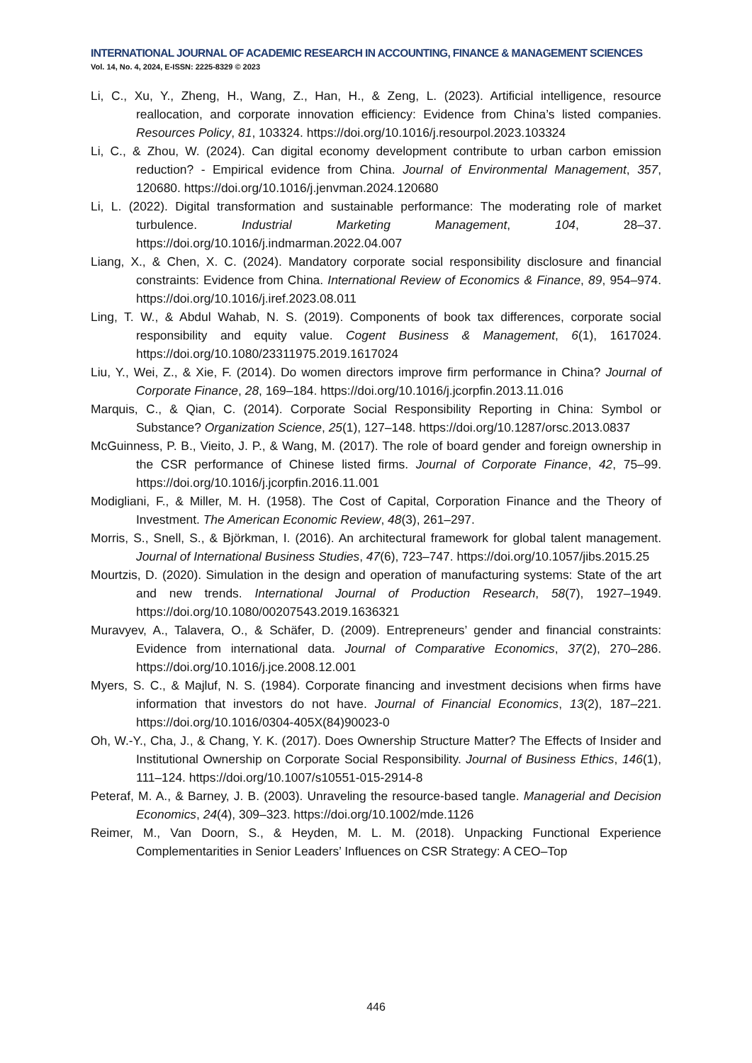INTERNATIONAL JOURNAL OF ACADEMIC RESEARCH IN ACCOUNTING, FINANCE & MANAGEMENT SCIENCES
Vol. 14, No. 4, 2024, E-ISSN: 2225-8329 © 2023
Li, C., Xu, Y., Zheng, H., Wang, Z., Han, H., & Zeng, L. (2023). Artificial intelligence, resource reallocation, and corporate innovation efficiency: Evidence from China’s listed companies. Resources Policy, 81, 103324. https://doi.org/10.1016/j.resourpol.2023.103324
Li, C., & Zhou, W. (2024). Can digital economy development contribute to urban carbon emission reduction? - Empirical evidence from China. Journal of Environmental Management, 357, 120680. https://doi.org/10.1016/j.jenvman.2024.120680
Li, L. (2022). Digital transformation and sustainable performance: The moderating role of market turbulence. Industrial Marketing Management, 104, 28–37. https://doi.org/10.1016/j.indmarman.2022.04.007
Liang, X., & Chen, X. C. (2024). Mandatory corporate social responsibility disclosure and financial constraints: Evidence from China. International Review of Economics & Finance, 89, 954–974. https://doi.org/10.1016/j.iref.2023.08.011
Ling, T. W., & Abdul Wahab, N. S. (2019). Components of book tax differences, corporate social responsibility and equity value. Cogent Business & Management, 6(1), 1617024. https://doi.org/10.1080/23311975.2019.1617024
Liu, Y., Wei, Z., & Xie, F. (2014). Do women directors improve firm performance in China? Journal of Corporate Finance, 28, 169–184. https://doi.org/10.1016/j.jcorpfin.2013.11.016
Marquis, C., & Qian, C. (2014). Corporate Social Responsibility Reporting in China: Symbol or Substance? Organization Science, 25(1), 127–148. https://doi.org/10.1287/orsc.2013.0837
McGuinness, P. B., Vieito, J. P., & Wang, M. (2017). The role of board gender and foreign ownership in the CSR performance of Chinese listed firms. Journal of Corporate Finance, 42, 75–99. https://doi.org/10.1016/j.jcorpfin.2016.11.001
Modigliani, F., & Miller, M. H. (1958). The Cost of Capital, Corporation Finance and the Theory of Investment. The American Economic Review, 48(3), 261–297.
Morris, S., Snell, S., & Björkman, I. (2016). An architectural framework for global talent management. Journal of International Business Studies, 47(6), 723–747. https://doi.org/10.1057/jibs.2015.25
Mourtzis, D. (2020). Simulation in the design and operation of manufacturing systems: State of the art and new trends. International Journal of Production Research, 58(7), 1927–1949. https://doi.org/10.1080/00207543.2019.1636321
Muravyev, A., Talavera, O., & Schäfer, D. (2009). Entrepreneurs’ gender and financial constraints: Evidence from international data. Journal of Comparative Economics, 37(2), 270–286. https://doi.org/10.1016/j.jce.2008.12.001
Myers, S. C., & Majluf, N. S. (1984). Corporate financing and investment decisions when firms have information that investors do not have. Journal of Financial Economics, 13(2), 187–221. https://doi.org/10.1016/0304-405X(84)90023-0
Oh, W.-Y., Cha, J., & Chang, Y. K. (2017). Does Ownership Structure Matter? The Effects of Insider and Institutional Ownership on Corporate Social Responsibility. Journal of Business Ethics, 146(1), 111–124. https://doi.org/10.1007/s10551-015-2914-8
Peteraf, M. A., & Barney, J. B. (2003). Unraveling the resource-based tangle. Managerial and Decision Economics, 24(4), 309–323. https://doi.org/10.1002/mde.1126
Reimer, M., Van Doorn, S., & Heyden, M. L. M. (2018). Unpacking Functional Experience Complementarities in Senior Leaders’ Influences on CSR Strategy: A CEO–Top
446